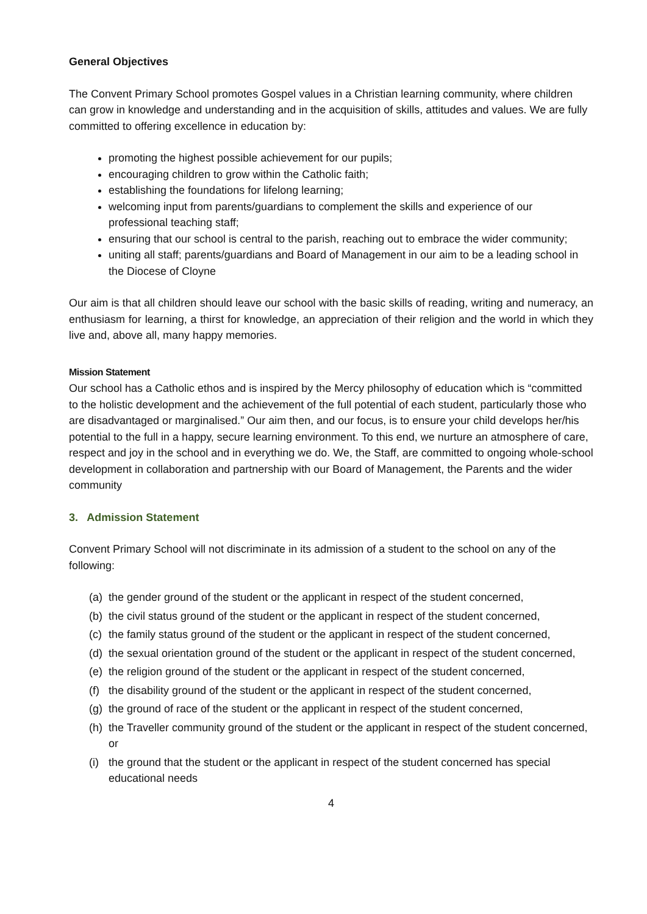General Objectives
The Convent Primary School promotes Gospel values in a Christian learning community, where children can grow in knowledge and understanding and in the acquisition of skills, attitudes and values. We are fully committed to offering excellence in education by:
promoting the highest possible achievement for our pupils;
encouraging children to grow within the Catholic faith;
establishing the foundations for lifelong learning;
welcoming input from parents/guardians to complement the skills and experience of our professional teaching staff;
ensuring that our school is central to the parish, reaching out to embrace the wider community;
uniting all staff; parents/guardians and Board of Management in our aim to be a leading school in the Diocese of Cloyne
Our aim is that all children should leave our school with the basic skills of reading, writing and numeracy, an enthusiasm for learning, a thirst for knowledge, an appreciation of their religion and the world in which they live and, above all, many happy memories.
Mission Statement
Our school has a Catholic ethos and is inspired by the Mercy philosophy of education which is “committed to the holistic development and the achievement of the full potential of each student, particularly those who are disadvantaged or marginalised.” Our aim then, and our focus, is to ensure your child develops her/his potential to the full in a happy, secure learning environment. To this end, we nurture an atmosphere of care, respect and joy in the school and in everything we do. We, the Staff, are committed to ongoing whole-school development in collaboration and partnership with our Board of Management, the Parents and the wider community
3. Admission Statement
Convent Primary School will not discriminate in its admission of a student to the school on any of the following:
(a) the gender ground of the student or the applicant in respect of the student concerned,
(b) the civil status ground of the student or the applicant in respect of the student concerned,
(c) the family status ground of the student or the applicant in respect of the student concerned,
(d) the sexual orientation ground of the student or the applicant in respect of the student concerned,
(e) the religion ground of the student or the applicant in respect of the student concerned,
(f) the disability ground of the student or the applicant in respect of the student concerned,
(g) the ground of race of the student or the applicant in respect of the student concerned,
(h) the Traveller community ground of the student or the applicant in respect of the student concerned, or
(i) the ground that the student or the applicant in respect of the student concerned has special educational needs
4